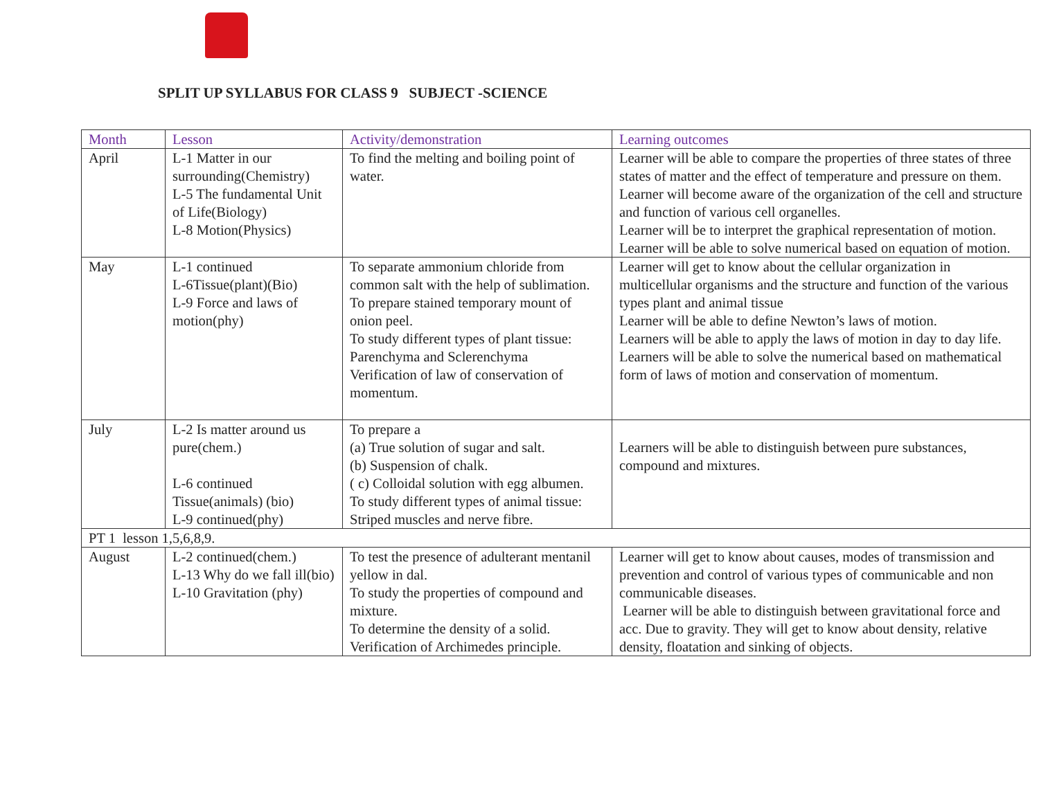SPLIT UP SYLLABUS FOR CLASS 9 SUBJECT -SCIENCE
| Month | Lesson | Activity/demonstration | Learning outcomes |
| --- | --- | --- | --- |
| April | L-1 Matter in our surrounding(Chemistry) L-5 The fundamental Unit of Life(Biology) L-8 Motion(Physics) | To find the melting and boiling point of water. | Learner will be able to compare the properties of three states of three states of matter and the effect of temperature and pressure on them. Learner will become aware of the organization of the cell and structure and function of various cell organelles. Learner will be to interpret the graphical representation of motion. Learner will be able to solve numerical based on equation of motion. |
| May | L-1 continued L-6Tissue(plant)(Bio) L-9 Force and laws of motion(phy) | To separate ammonium chloride from common salt with the help of sublimation. To prepare stained temporary mount of onion peel. To study different types of plant tissue: Parenchyma and Sclerenchyma Verification of law of conservation of momentum. | Learner will get to know about the cellular organization in multicellular organisms and the structure and function of the various types plant and animal tissue Learner will be able to define Newton’s laws of motion. Learners will be able to apply the laws of motion in day to day life. Learners will be able to solve the numerical based on mathematical form of laws of motion and conservation of momentum. |
| July | L-2 Is matter around us pure(chem.) L-6 continued Tissue(animals) (bio) L-9 continued(phy) | To prepare a (a) True solution of sugar and salt. (b) Suspension of chalk. ( c) Colloidal solution with egg albumen. To study different types of animal tissue: Striped muscles and nerve fibre. | Learners will be able to distinguish between pure substances, compound and mixtures. |
| PT 1 lesson 1,5,6,8,9. | | | |
| August | L-2 continued(chem.) L-13 Why do we fall ill(bio) L-10 Gravitation (phy) | To test the presence of adulterant mentanil yellow in dal. To study the properties of compound and mixture. To determine the density of a solid. Verification of Archimedes principle. | Learner will get to know about causes, modes of transmission and prevention and control of various types of communicable and non communicable diseases. Learner will be able to distinguish between gravitational force and acc. Due to gravity. They will get to know about density, relative density, floatation and sinking of objects. |